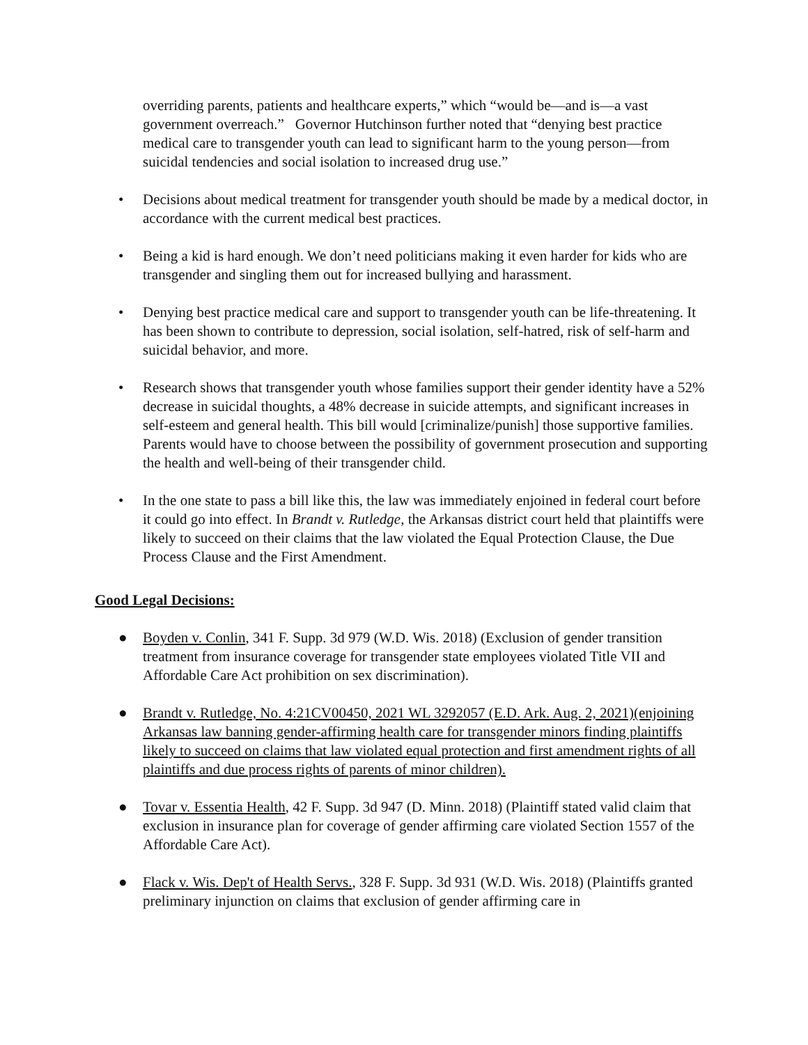overriding parents, patients and healthcare experts,” which “would be—and is—a vast government overreach.” Governor Hutchinson further noted that “denying best practice medical care to transgender youth can lead to significant harm to the young person—from suicidal tendencies and social isolation to increased drug use.”
• Decisions about medical treatment for transgender youth should be made by a medical doctor, in accordance with the current medical best practices.
• Being a kid is hard enough. We don’t need politicians making it even harder for kids who are transgender and singling them out for increased bullying and harassment.
• Denying best practice medical care and support to transgender youth can be life-threatening. It has been shown to contribute to depression, social isolation, self-hatred, risk of self-harm and suicidal behavior, and more.
• Research shows that transgender youth whose families support their gender identity have a 52% decrease in suicidal thoughts, a 48% decrease in suicide attempts, and significant increases in self-esteem and general health. This bill would [criminalize/punish] those supportive families. Parents would have to choose between the possibility of government prosecution and supporting the health and well-being of their transgender child.
• In the one state to pass a bill like this, the law was immediately enjoined in federal court before it could go into effect. In Brandt v. Rutledge, the Arkansas district court held that plaintiffs were likely to succeed on their claims that the law violated the Equal Protection Clause, the Due Process Clause and the First Amendment.
Good Legal Decisions:
● Boyden v. Conlin, 341 F. Supp. 3d 979 (W.D. Wis. 2018) (Exclusion of gender transition treatment from insurance coverage for transgender state employees violated Title VII and Affordable Care Act prohibition on sex discrimination).
● Brandt v. Rutledge, No. 4:21CV00450, 2021 WL 3292057 (E.D. Ark. Aug. 2, 2021)(enjoining Arkansas law banning gender-affirming health care for transgender minors finding plaintiffs likely to succeed on claims that law violated equal protection and first amendment rights of all plaintiffs and due process rights of parents of minor children).
● Tovar v. Essentia Health, 42 F. Supp. 3d 947 (D. Minn. 2018) (Plaintiff stated valid claim that exclusion in insurance plan for coverage of gender affirming care violated Section 1557 of the Affordable Care Act).
● Flack v. Wis. Dep't of Health Servs., 328 F. Supp. 3d 931 (W.D. Wis. 2018) (Plaintiffs granted preliminary injunction on claims that exclusion of gender affirming care in